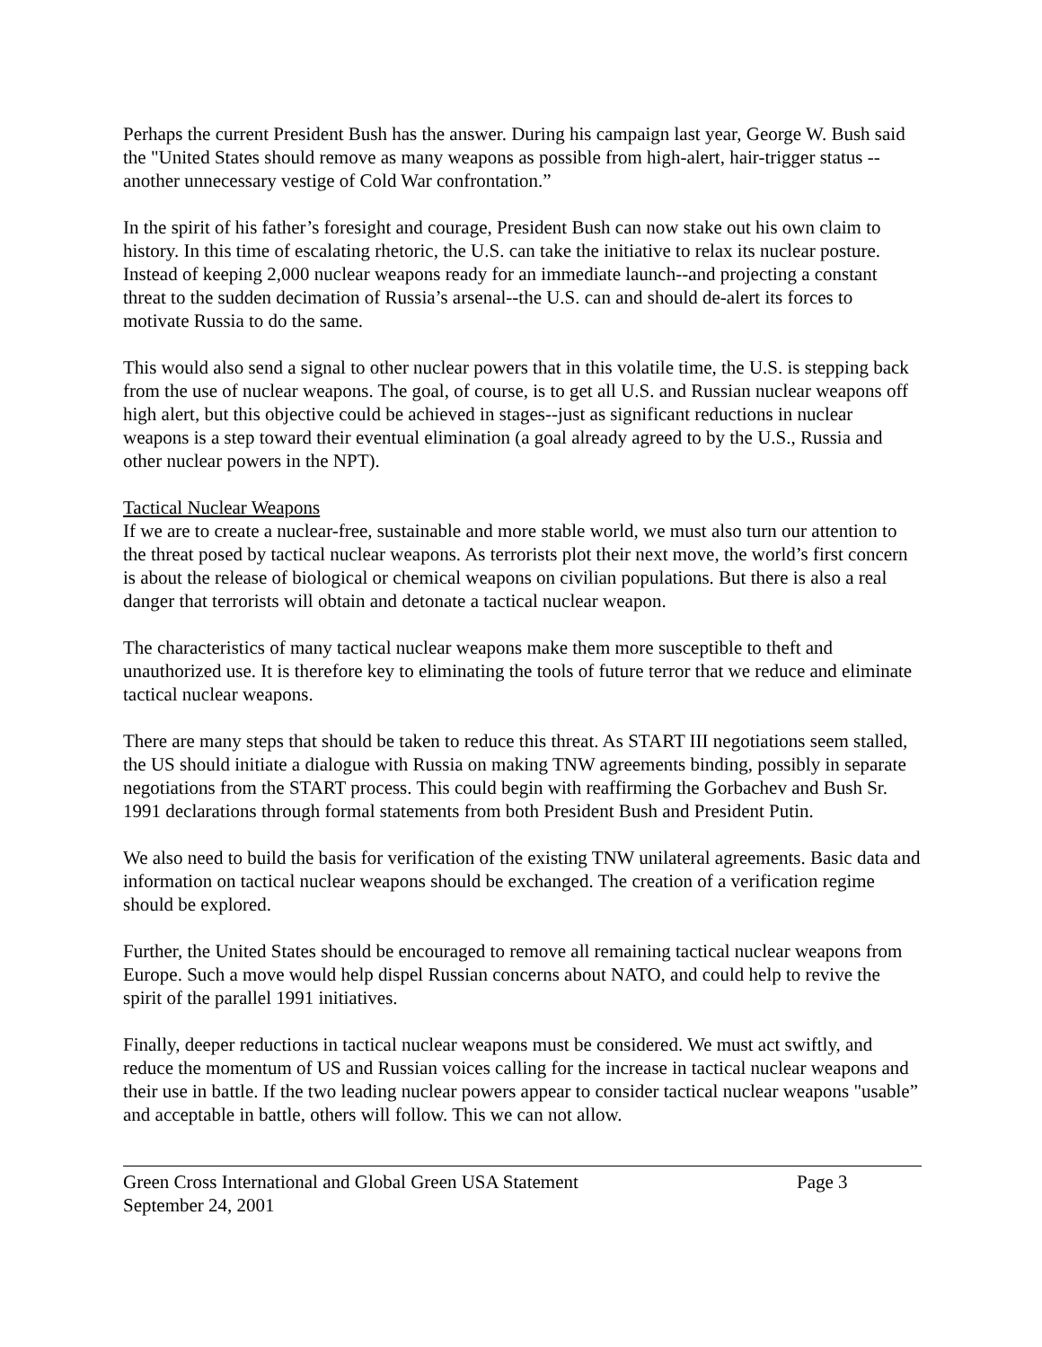Perhaps the current President Bush has the answer. During his campaign last year, George W. Bush said the "United States should remove as many weapons as possible from high-alert, hair-trigger status -- another unnecessary vestige of Cold War confrontation.”
In the spirit of his father’s foresight and courage, President Bush can now stake out his own claim to history. In this time of escalating rhetoric, the U.S. can take the initiative to relax its nuclear posture. Instead of keeping 2,000 nuclear weapons ready for an immediate launch--and projecting a constant threat to the sudden decimation of Russia’s arsenal--the U.S. can and should de-alert its forces to motivate Russia to do the same.
This would also send a signal to other nuclear powers that in this volatile time, the U.S. is stepping back from the use of nuclear weapons. The goal, of course, is to get all U.S. and Russian nuclear weapons off high alert, but this objective could be achieved in stages--just as significant reductions in nuclear weapons is a step toward their eventual elimination (a goal already agreed to by the U.S., Russia and other nuclear powers in the NPT).
Tactical Nuclear Weapons
If we are to create a nuclear-free, sustainable and more stable world, we must also turn our attention to the threat posed by tactical nuclear weapons. As terrorists plot their next move, the world’s first concern is about the release of biological or chemical weapons on civilian populations. But there is also a real danger that terrorists will obtain and detonate a tactical nuclear weapon.
The characteristics of many tactical nuclear weapons make them more susceptible to theft and unauthorized use. It is therefore key to eliminating the tools of future terror that we reduce and eliminate tactical nuclear weapons.
There are many steps that should be taken to reduce this threat. As START III negotiations seem stalled, the US should initiate a dialogue with Russia on making TNW agreements binding, possibly in separate negotiations from the START process. This could begin with reaffirming the Gorbachev and Bush Sr. 1991 declarations through formal statements from both President Bush and President Putin.
We also need to build the basis for verification of the existing TNW unilateral agreements. Basic data and information on tactical nuclear weapons should be exchanged. The creation of a verification regime should be explored.
Further, the United States should be encouraged to remove all remaining tactical nuclear weapons from Europe. Such a move would help dispel Russian concerns about NATO, and could help to revive the spirit of the parallel 1991 initiatives.
Finally, deeper reductions in tactical nuclear weapons must be considered. We must act swiftly, and reduce the momentum of US and Russian voices calling for the increase in tactical nuclear weapons and their use in battle. If the two leading nuclear powers appear to consider tactical nuclear weapons "usable” and acceptable in battle, others will follow. This we can not allow.
Green Cross International and Global Green USA Statement Page 3
September 24, 2001